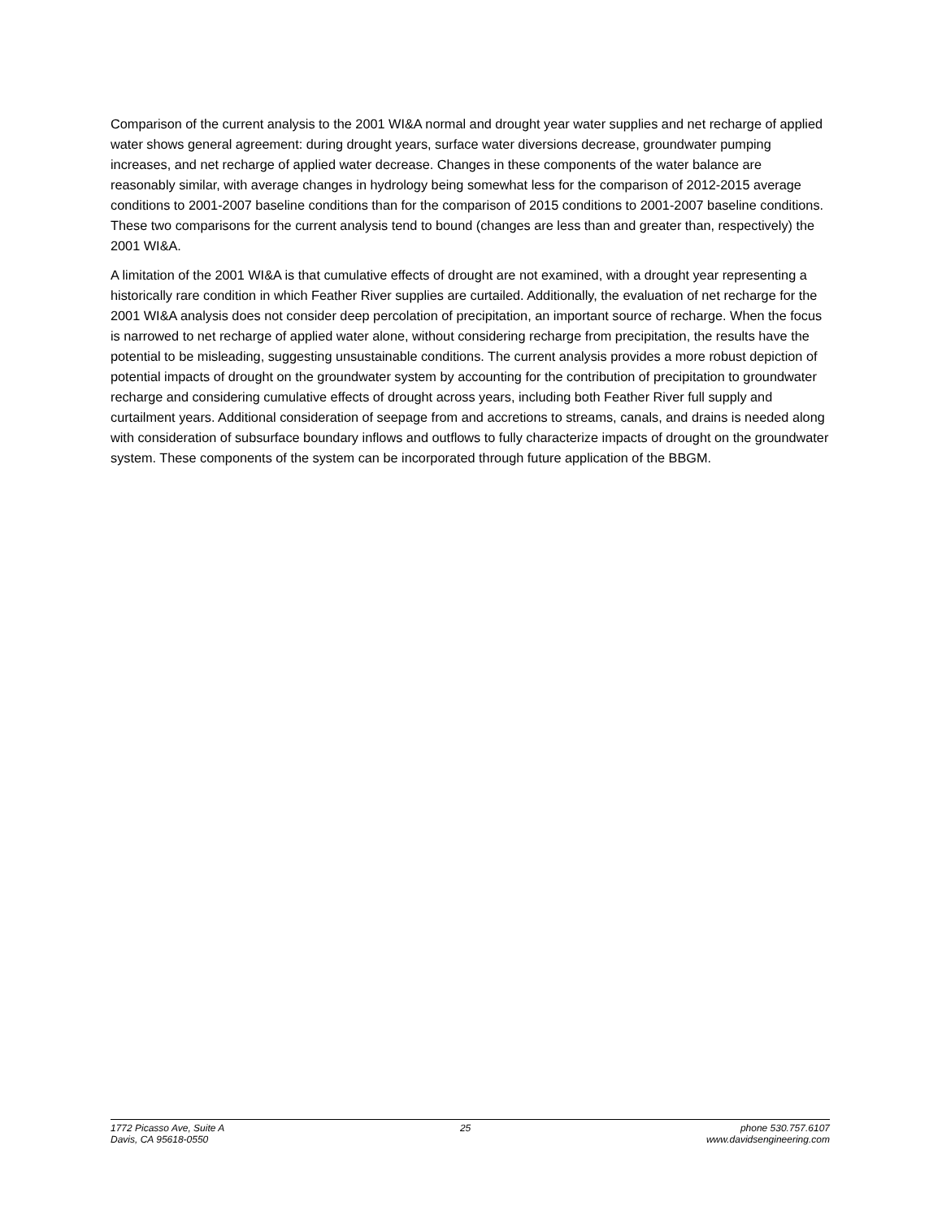Comparison of the current analysis to the 2001 WI&A normal and drought year water supplies and net recharge of applied water shows general agreement: during drought years, surface water diversions decrease, groundwater pumping increases, and net recharge of applied water decrease. Changes in these components of the water balance are reasonably similar, with average changes in hydrology being somewhat less for the comparison of 2012-2015 average conditions to 2001-2007 baseline conditions than for the comparison of 2015 conditions to 2001-2007 baseline conditions. These two comparisons for the current analysis tend to bound (changes are less than and greater than, respectively) the 2001 WI&A.
A limitation of the 2001 WI&A is that cumulative effects of drought are not examined, with a drought year representing a historically rare condition in which Feather River supplies are curtailed. Additionally, the evaluation of net recharge for the 2001 WI&A analysis does not consider deep percolation of precipitation, an important source of recharge. When the focus is narrowed to net recharge of applied water alone, without considering recharge from precipitation, the results have the potential to be misleading, suggesting unsustainable conditions. The current analysis provides a more robust depiction of potential impacts of drought on the groundwater system by accounting for the contribution of precipitation to groundwater recharge and considering cumulative effects of drought across years, including both Feather River full supply and curtailment years. Additional consideration of seepage from and accretions to streams, canals, and drains is needed along with consideration of subsurface boundary inflows and outflows to fully characterize impacts of drought on the groundwater system. These components of the system can be incorporated through future application of the BBGM.
1772 Picasso Ave, Suite A
Davis, CA 95618-0550
25 phone 530.757.6107
www.davidsengineering.com